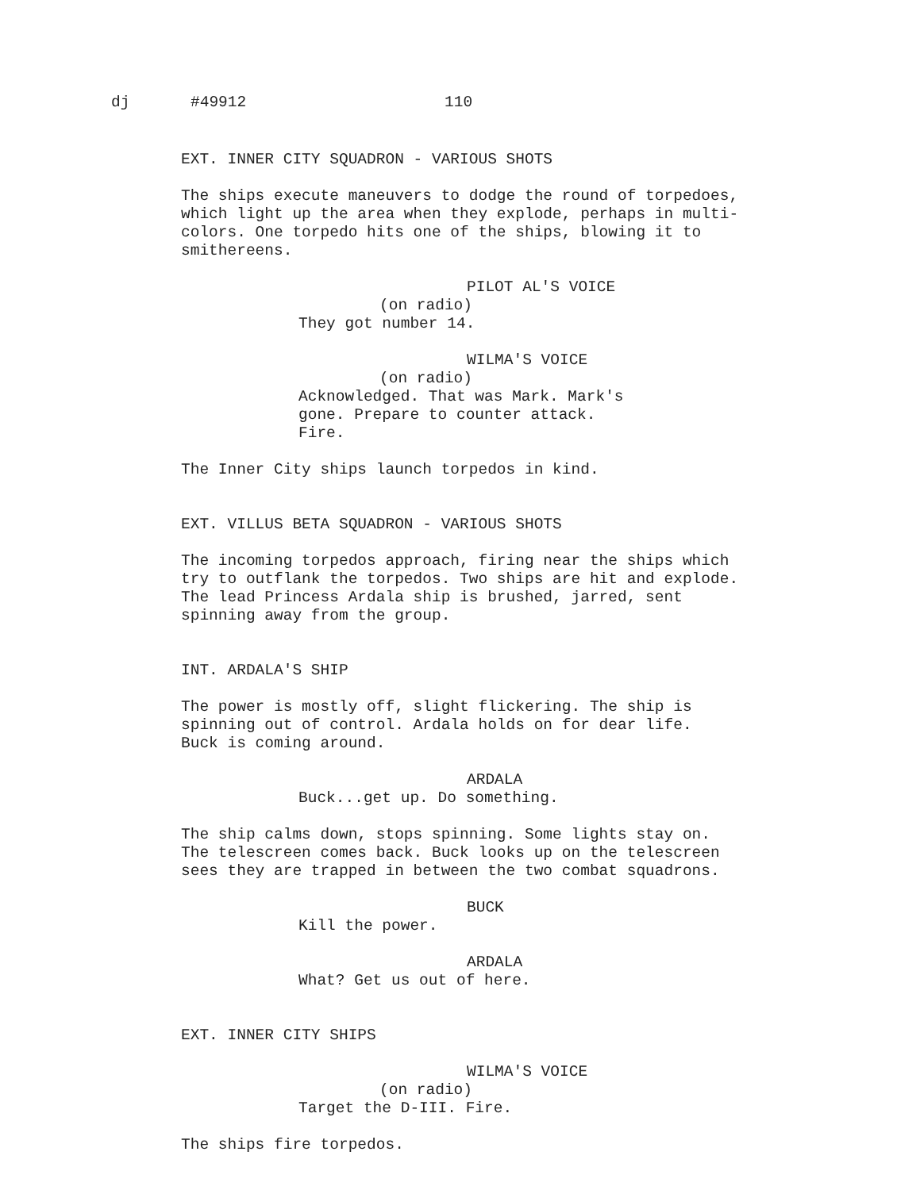dj #49912 110
EXT. INNER CITY SQUADRON - VARIOUS SHOTS
The ships execute maneuvers to dodge the round of torpedoes,
which light up the area when they explode, perhaps in multi-
colors. One torpedo hits one of the ships, blowing it to
smithereens.
PILOT AL'S VOICE
(on radio)
They got number 14.
WILMA'S VOICE
(on radio)
Acknowledged. That was Mark. Mark's
gone. Prepare to counter attack.
Fire.
The Inner City ships launch torpedos in kind.
EXT. VILLUS BETA SQUADRON - VARIOUS SHOTS
The incoming torpedos approach, firing near the ships which
try to outflank the torpedos. Two ships are hit and explode.
The lead Princess Ardala ship is brushed, jarred, sent
spinning away from the group.
INT. ARDALA'S SHIP
The power is mostly off, slight flickering. The ship is
spinning out of control. Ardala holds on for dear life.
Buck is coming around.
ARDALA
Buck...get up. Do something.
The ship calms down, stops spinning. Some lights stay on.
The telescreen comes back. Buck looks up on the telescreen
sees they are trapped in between the two combat squadrons.
BUCK
Kill the power.
ARDALA
What? Get us out of here.
EXT. INNER CITY SHIPS
WILMA'S VOICE
(on radio)
Target the D-III. Fire.
The ships fire torpedos.